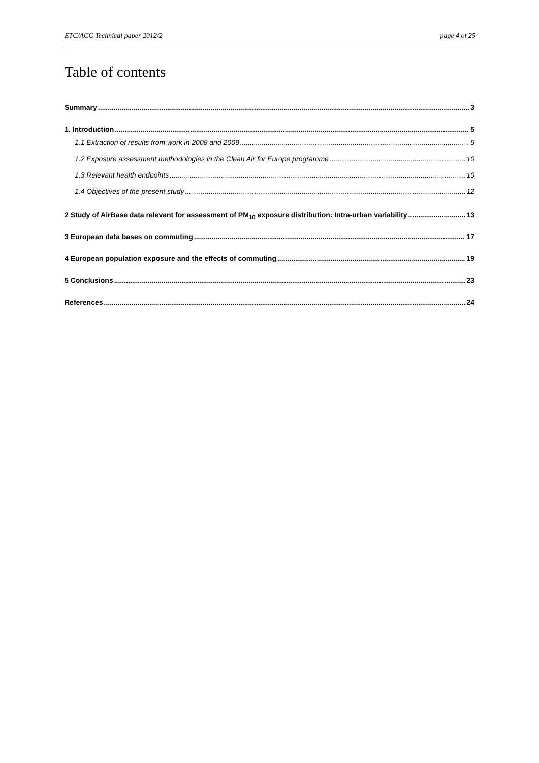ETC/ACC Technical paper 2012/2 page 4 of 25
Table of contents
Summary 3
1. Introduction 5
1.1 Extraction of results from work in 2008 and 2009 5
1.2 Exposure assessment methodologies in the Clean Air for Europe programme 10
1.3 Relevant health endpoints 10
1.4 Objectives of the present study 12
2 Study of AirBase data relevant for assessment of PM<sub>10</sub> exposure distribution: Intra-urban variability 13
3 European data bases on commuting 17
4 European population exposure and the effects of commuting 19
5 Conclusions 23
References 24